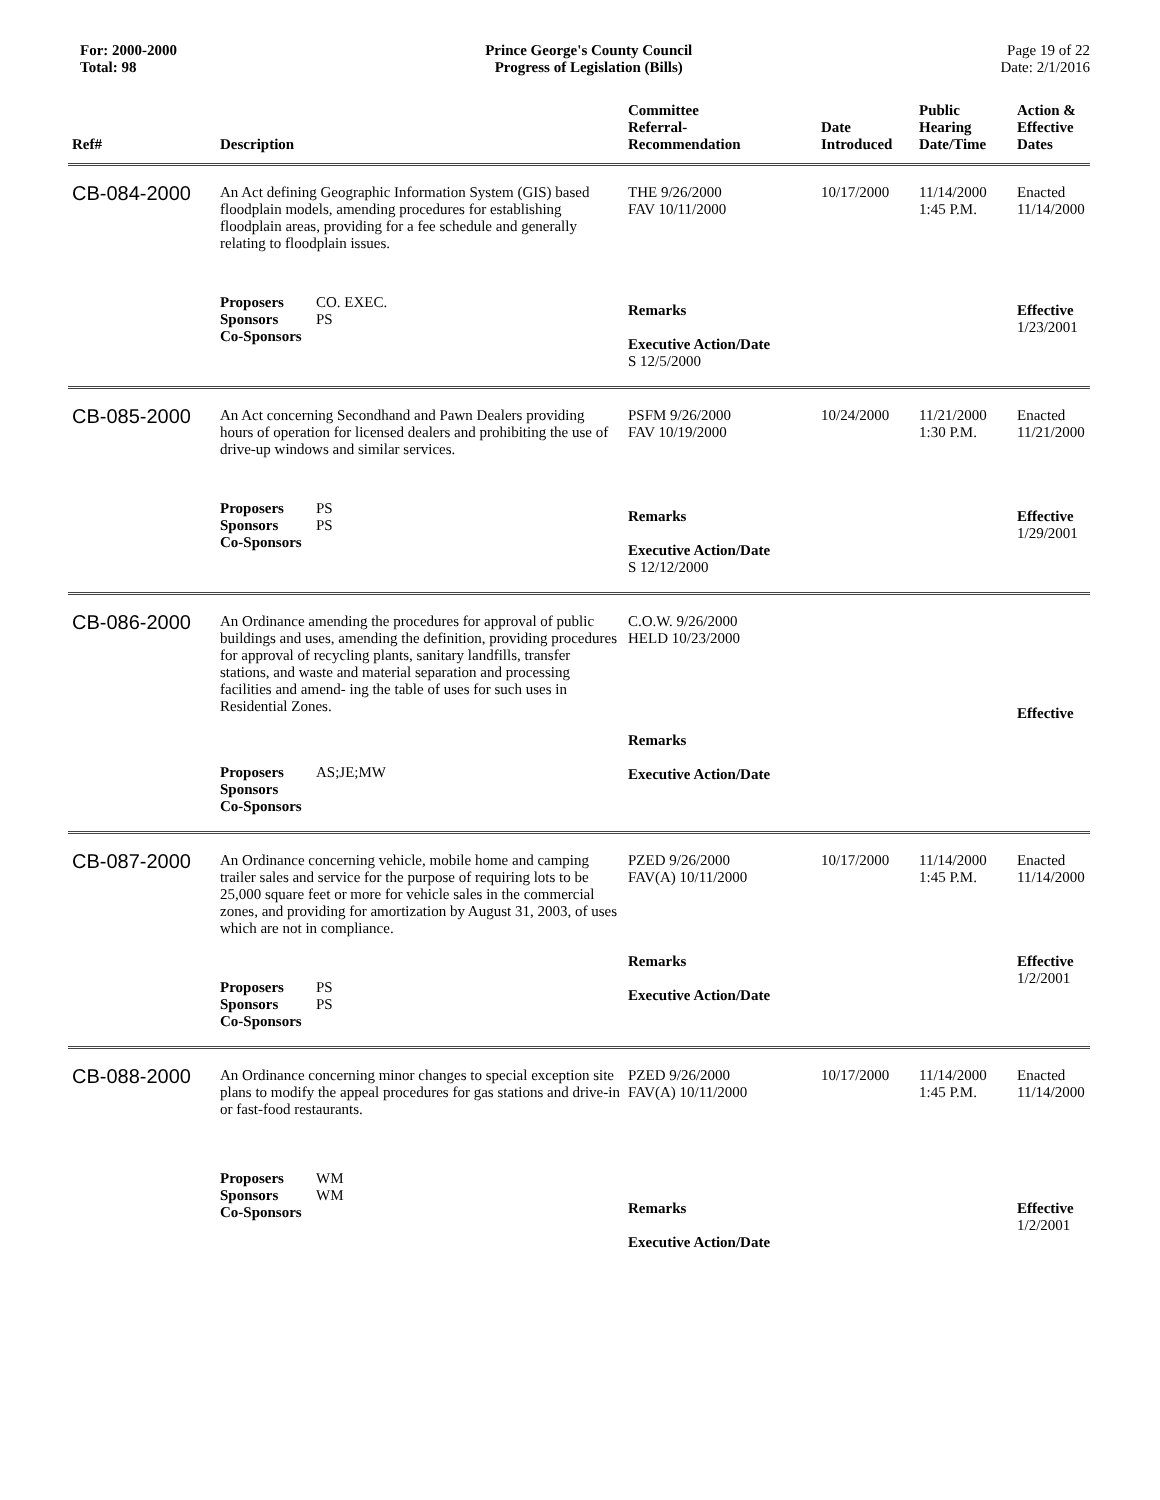For: 2000-2000
Total: 98
Prince George's County Council
Progress of Legislation (Bills)
Page 19 of 22
Date: 2/1/2016
| Ref# | Description | Committee Referral- Recommendation | Date Introduced | Public Hearing Date/Time | Action & Effective Dates |
| --- | --- | --- | --- | --- | --- |
| CB-084-2000 | An Act defining Geographic Information System (GIS) based floodplain models, amending procedures for establishing floodplain areas, providing for a fee schedule and generally relating to floodplain issues. | THE 9/26/2000 FAV 10/11/2000 | 10/17/2000 | 11/14/2000 1:45 P.M. | Enacted 11/14/2000 |
| | Proposers CO. EXEC. Sponsors PS Co-Sponsors | Remarks Executive Action/Date S 12/5/2000 | | | Effective 1/23/2001 |
| CB-085-2000 | An Act concerning Secondhand and Pawn Dealers providing hours of operation for licensed dealers and prohibiting the use of drive-up windows and similar services. | PSFM 9/26/2000 FAV 10/19/2000 | 10/24/2000 | 11/21/2000 1:30 P.M. | Enacted 11/21/2000 |
| | Proposers PS Sponsors PS Co-Sponsors | Remarks Executive Action/Date S 12/12/2000 | | | Effective 1/29/2001 |
| CB-086-2000 | An Ordinance amending the procedures for approval of public buildings and uses, amending the definition, providing procedures for approval of recycling plants, sanitary landfills, transfer stations, and waste and material separation and processing facilities and amend- ing the table of uses for such uses in Residential Zones. | C.O.W. 9/26/2000 HELD 10/23/2000 | | | Effective |
| | Proposers AS;JE;MW Sponsors Co-Sponsors | Remarks Executive Action/Date | | | |
| CB-087-2000 | An Ordinance concerning vehicle, mobile home and camping trailer sales and service for the purpose of requiring lots to be 25,000 square feet or more for vehicle sales in the commercial zones, and providing for amortization by August 31, 2003, of uses which are not in compliance. | PZED 9/26/2000 FAV(A) 10/11/2000 | 10/17/2000 | 11/14/2000 1:45 P.M. | Enacted 11/14/2000 |
| | Proposers PS Sponsors PS Co-Sponsors | Remarks Executive Action/Date | | | Effective 1/2/2001 |
| CB-088-2000 | An Ordinance concerning minor changes to special exception site plans to modify the appeal procedures for gas stations and drive-in or fast-food restaurants. | PZED 9/26/2000 FAV(A) 10/11/2000 | 10/17/2000 | 11/14/2000 1:45 P.M. | Enacted 11/14/2000 |
| | Proposers WM Sponsors WM Co-Sponsors | Remarks Executive Action/Date | | | Effective 1/2/2001 |